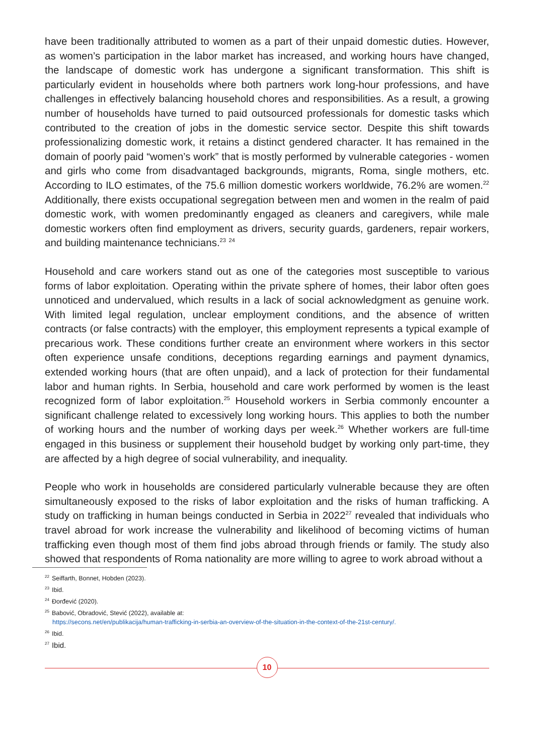have been traditionally attributed to women as a part of their unpaid domestic duties. However, as women’s participation in the labor market has increased, and working hours have changed, the landscape of domestic work has undergone a significant transformation. This shift is particularly evident in households where both partners work long-hour professions, and have challenges in effectively balancing household chores and responsibilities. As a result, a growing number of households have turned to paid outsourced professionals for domestic tasks which contributed to the creation of jobs in the domestic service sector. Despite this shift towards professionalizing domestic work, it retains a distinct gendered character. It has remained in the domain of poorly paid “women’s work” that is mostly performed by vulnerable categories - women and girls who come from disadvantaged backgrounds, migrants, Roma, single mothers, etc. According to ILO estimates, of the 75.6 million domestic workers worldwide, 76.2% are women.<sup>22</sup> Additionally, there exists occupational segregation between men and women in the realm of paid domestic work, with women predominantly engaged as cleaners and caregivers, while male domestic workers often find employment as drivers, security guards, gardeners, repair workers, and building maintenance technicians.<sup>23</sup> <sup>24</sup>
Household and care workers stand out as one of the categories most susceptible to various forms of labor exploitation. Operating within the private sphere of homes, their labor often goes unnoticed and undervalued, which results in a lack of social acknowledgment as genuine work. With limited legal regulation, unclear employment conditions, and the absence of written contracts (or false contracts) with the employer, this employment represents a typical example of precarious work. These conditions further create an environment where workers in this sector often experience unsafe conditions, deceptions regarding earnings and payment dynamics, extended working hours (that are often unpaid), and a lack of protection for their fundamental labor and human rights. In Serbia, household and care work performed by women is the least recognized form of labor exploitation.<sup>25</sup> Household workers in Serbia commonly encounter a significant challenge related to excessively long working hours. This applies to both the number of working hours and the number of working days per week.<sup>26</sup> Whether workers are full-time engaged in this business or supplement their household budget by working only part-time, they are affected by a high degree of social vulnerability, and inequality.
People who work in households are considered particularly vulnerable because they are often simultaneously exposed to the risks of labor exploitation and the risks of human trafficking. A study on trafficking in human beings conducted in Serbia in 2022<sup>27</sup> revealed that individuals who travel abroad for work increase the vulnerability and likelihood of becoming victims of human trafficking even though most of them find jobs abroad through friends or family. The study also showed that respondents of Roma nationality are more willing to agree to work abroad without a
<sup>22</sup> Seiffarth, Bonnet, Hobden (2023).
<sup>23</sup> Ibid.
<sup>24</sup> Đorđević (2020).
<sup>25</sup> Babović, Obradović, Stević (2022), available at:
https://secons.net/en/publikacija/human-trafficking-in-serbia-an-overview-of-the-situation-in-the-context-of-the-21st-century/.
<sup>26</sup> Ibid.
<sup>27</sup> Ibid.
10